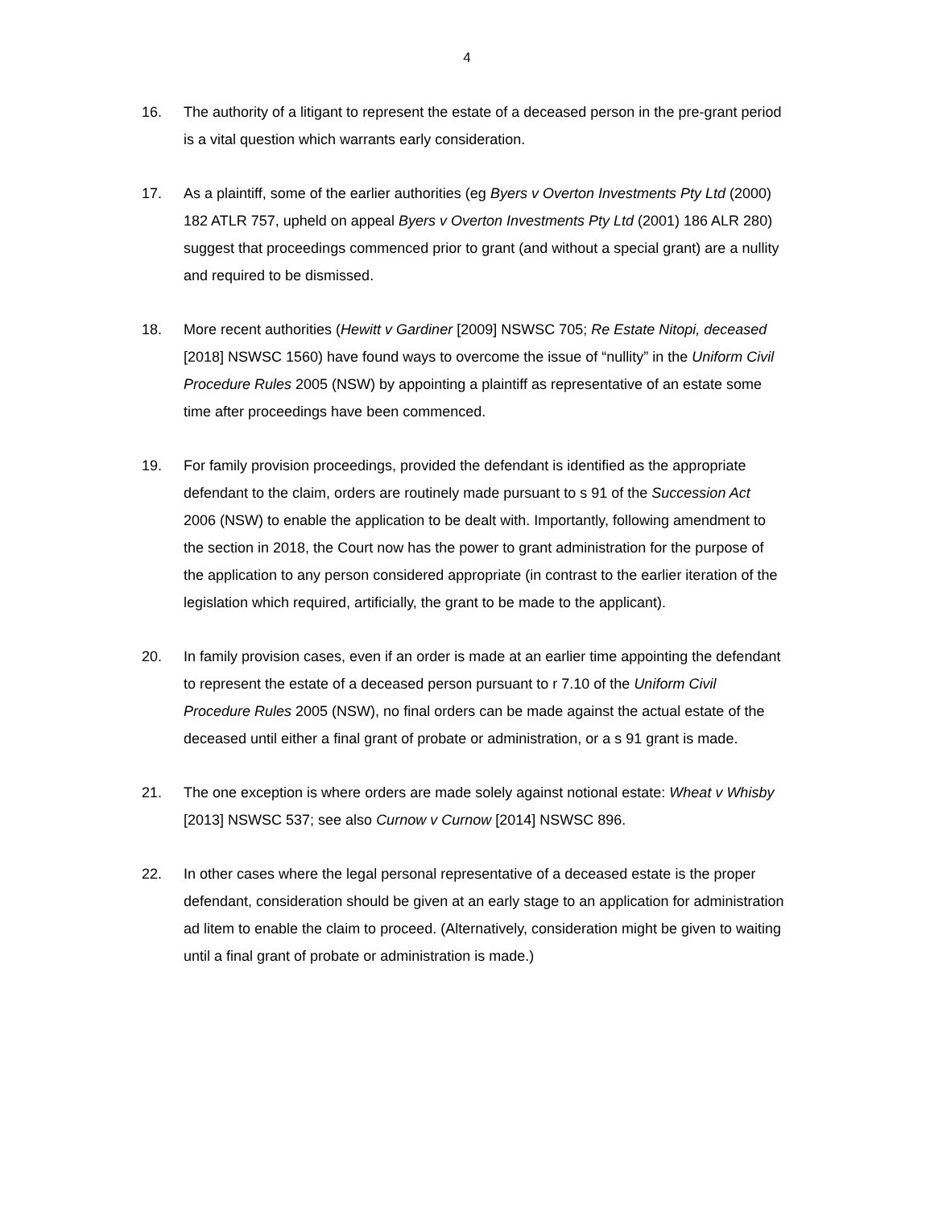4
16. The authority of a litigant to represent the estate of a deceased person in the pre-grant period is a vital question which warrants early consideration.
17. As a plaintiff, some of the earlier authorities (eg Byers v Overton Investments Pty Ltd (2000) 182 ATLR 757, upheld on appeal Byers v Overton Investments Pty Ltd (2001) 186 ALR 280) suggest that proceedings commenced prior to grant (and without a special grant) are a nullity and required to be dismissed.
18. More recent authorities (Hewitt v Gardiner [2009] NSWSC 705; Re Estate Nitopi, deceased [2018] NSWSC 1560) have found ways to overcome the issue of “nullity” in the Uniform Civil Procedure Rules 2005 (NSW) by appointing a plaintiff as representative of an estate some time after proceedings have been commenced.
19. For family provision proceedings, provided the defendant is identified as the appropriate defendant to the claim, orders are routinely made pursuant to s 91 of the Succession Act 2006 (NSW) to enable the application to be dealt with. Importantly, following amendment to the section in 2018, the Court now has the power to grant administration for the purpose of the application to any person considered appropriate (in contrast to the earlier iteration of the legislation which required, artificially, the grant to be made to the applicant).
20. In family provision cases, even if an order is made at an earlier time appointing the defendant to represent the estate of a deceased person pursuant to r 7.10 of the Uniform Civil Procedure Rules 2005 (NSW), no final orders can be made against the actual estate of the deceased until either a final grant of probate or administration, or a s 91 grant is made.
21. The one exception is where orders are made solely against notional estate: Wheat v Whisby [2013] NSWSC 537; see also Curnow v Curnow [2014] NSWSC 896.
22. In other cases where the legal personal representative of a deceased estate is the proper defendant, consideration should be given at an early stage to an application for administration ad litem to enable the claim to proceed. (Alternatively, consideration might be given to waiting until a final grant of probate or administration is made.)